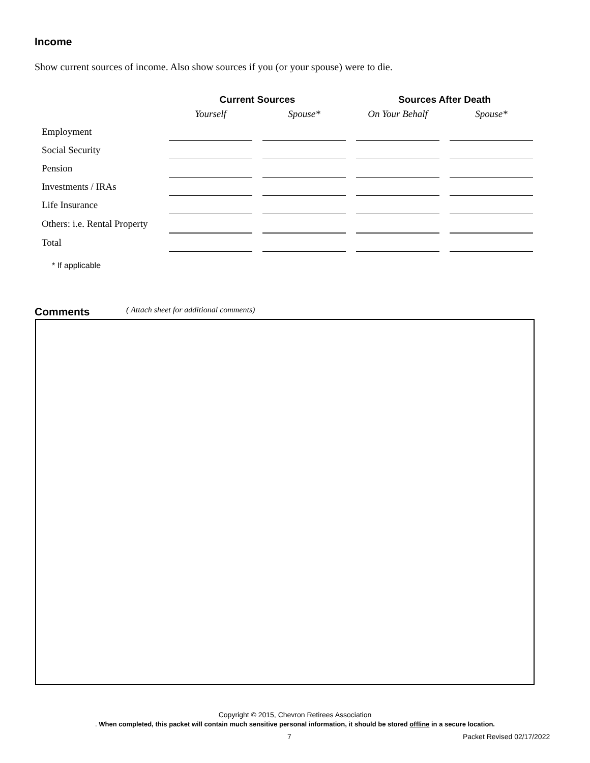Income
Show current sources of income. Also show sources if you (or your spouse) were to die.
| | Current Sources | | Sources After Death | |
| --- | --- | --- | --- | --- |
| | Yourself | Spouse* | On Your Behalf | Spouse* |
| Employment | | | | |
| Social Security | | | | |
| Pension | | | | |
| Investments / IRAs | | | | |
| Life Insurance | | | | |
| Others: i.e. Rental Property | | | | |
| Total | | | | |
* If applicable
Comments
( Attach sheet for additional comments)
Copyright © 2015, Chevron Retirees Association
. When completed, this packet will contain much sensitive personal information, it should be stored offline in a secure location.
7 Packet Revised 02/17/2022